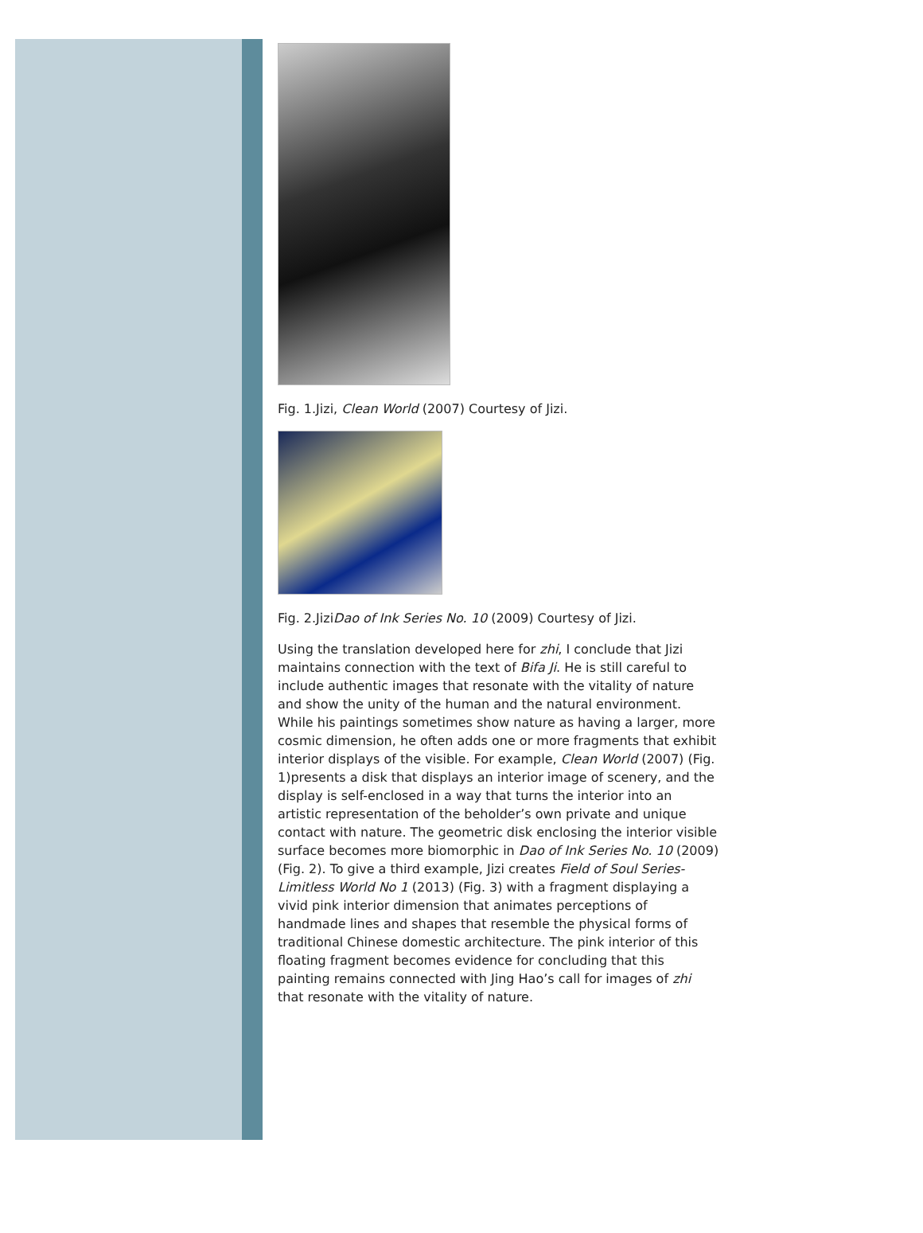Fig. 1.Jizi, Clean World (2007) Courtesy of Jizi.
Fig. 2.JiziDao of Ink Series No. 10 (2009) Courtesy of Jizi.
Using the translation developed here for zhi, I conclude that Jizi maintains connection with the text of Bifa Ji. He is still careful to include authentic images that resonate with the vitality of nature and show the unity of the human and the natural environment. While his paintings sometimes show nature as having a larger, more cosmic dimension, he often adds one or more fragments that exhibit interior displays of the visible. For example, Clean World (2007) (Fig. 1)presents a disk that displays an interior image of scenery, and the display is self-enclosed in a way that turns the interior into an artistic representation of the beholder’s own private and unique contact with nature. The geometric disk enclosing the interior visible surface becomes more biomorphic in Dao of Ink Series No. 10 (2009) (Fig. 2). To give a third example, Jizi creates Field of Soul Series-Limitless World No 1 (2013) (Fig. 3) with a fragment displaying a vivid pink interior dimension that animates perceptions of handmade lines and shapes that resemble the physical forms of traditional Chinese domestic architecture. The pink interior of this floating fragment becomes evidence for concluding that this painting remains connected with Jing Hao’s call for images of zhi that resonate with the vitality of nature.